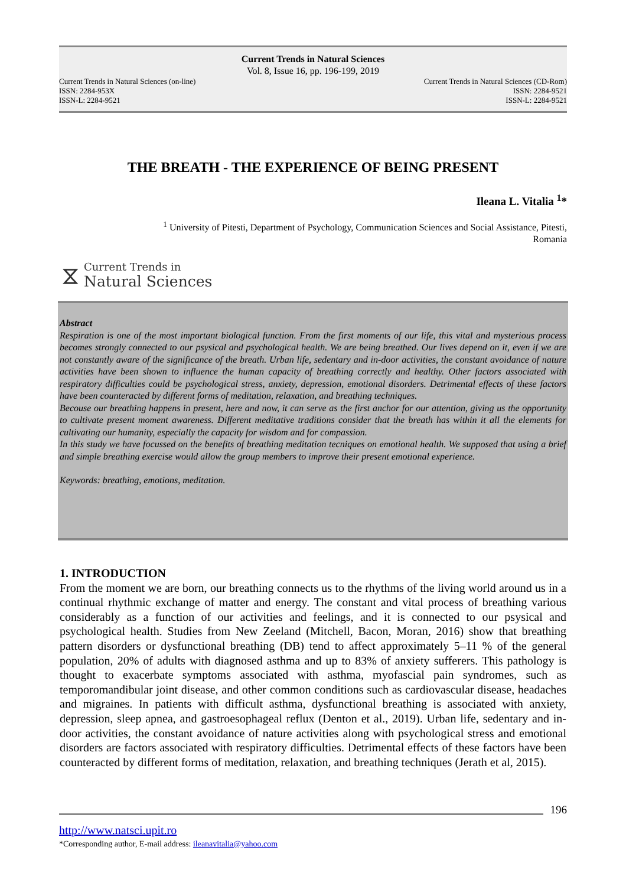Current Trends in Natural Sciences
Vol. 8, Issue 16, pp. 196-199, 2019
Current Trends in Natural Sciences (on-line)
ISSN: 2284-953X
ISSN-L: 2284-9521
Current Trends in Natural Sciences (CD-Rom)
ISSN: 2284-9521
ISSN-L: 2284-9521
THE BREATH - THE EXPERIENCE OF BEING PRESENT
Ileana L. Vitalia <sup>1</sup>*
<sup>1</sup> University of Pitesti, Department of Psychology, Communication Sciences and Social Assistance, Pitesti, Romania
⧖
Current Trends in
Natural Sciences
Abstract
Respiration is one of the most important biological function. From the first moments of our life, this vital and mysterious process becomes strongly connected to our psysical and psychological health. We are being breathed. Our lives depend on it, even if we are not constantly aware of the significance of the breath. Urban life, sedentary and in-door activities, the constant avoidance of nature activities have been shown to influence the human capacity of breathing correctly and healthy. Other factors associated with respiratory difficulties could be psychological stress, anxiety, depression, emotional disorders. Detrimental effects of these factors have been counteracted by different forms of meditation, relaxation, and breathing techniques.
Becouse our breathing happens in present, here and now, it can serve as the first anchor for our attention, giving us the opportunity to cultivate present moment awareness. Different meditative traditions consider that the breath has within it all the elements for cultivating our humanity, especially the capacity for wisdom and for compassion.
In this study we have focussed on the benefits of breathing meditation tecniques on emotional health. We supposed that using a brief and simple breathing exercise would allow the group members to improve their present emotional experience.
Keywords: breathing, emotions, meditation.
1. INTRODUCTION
From the moment we are born, our breathing connects us to the rhythms of the living world around us in a continual rhythmic exchange of matter and energy. The constant and vital process of breathing various considerably as a function of our activities and feelings, and it is connected to our psysical and psychological health. Studies from New Zeeland (Mitchell, Bacon, Moran, 2016) show that breathing pattern disorders or dysfunctional breathing (DB) tend to affect approximately 5–11 % of the general population, 20% of adults with diagnosed asthma and up to 83% of anxiety sufferers. This pathology is thought to exacerbate symptoms associated with asthma, myofascial pain syndromes, such as temporomandibular joint disease, and other common conditions such as cardiovascular disease, headaches and migraines. In patients with difficult asthma, dysfunctional breathing is associated with anxiety, depression, sleep apnea, and gastroesophageal reflux (Denton et al., 2019). Urban life, sedentary and in-door activities, the constant avoidance of nature activities along with psychological stress and emotional disorders are factors associated with respiratory difficulties. Detrimental effects of these factors have been counteracted by different forms of meditation, relaxation, and breathing techniques (Jerath et al, 2015).
196
http://www.natsci.upit.ro
*Corresponding author, E-mail address: ileanavitalia@yahoo.com